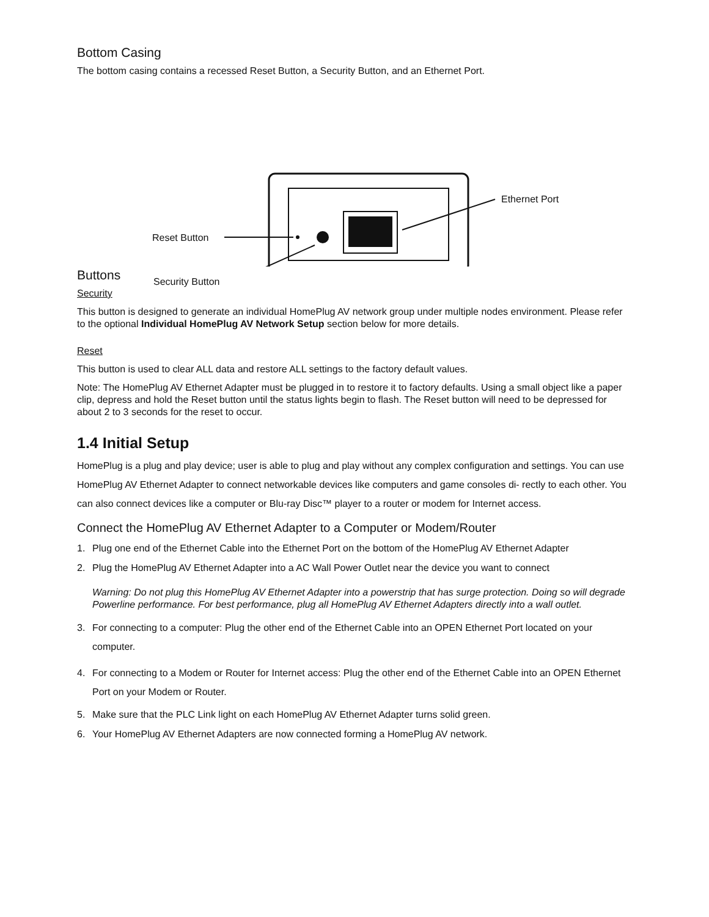Bottom Casing
The bottom casing contains a recessed Reset Button, a Security Button, and an Ethernet Port.
Ethernet Port
Reset Button
Security Button
Buttons
Security
This button is designed to generate an individual HomePlug AV network group under multiple nodes environment. Please refer to the optional Individual HomePlug AV Network Setup section below for more details.
Reset
This button is used to clear ALL data and restore ALL settings to the factory default values.
Note: The HomePlug AV Ethernet Adapter must be plugged in to restore it to factory defaults. Using a small object like a paper clip, depress and hold the Reset button until the status lights begin to flash. The Reset button will need to be depressed for about 2 to 3 seconds for the reset to occur.
1.4 Initial Setup
HomePlug is a plug and play device; user is able to plug and play without any complex configuration and settings. You can use HomePlug AV Ethernet Adapter to connect networkable devices like computers and game consoles di- rectly to each other. You can also connect devices like a computer or Blu-ray Disc™ player to a router or modem for Internet access.
Connect the HomePlug AV Ethernet Adapter to a Computer or Modem/Router
1. Plug one end of the Ethernet Cable into the Ethernet Port on the bottom of the HomePlug AV Ethernet Adapter
2. Plug the HomePlug AV Ethernet Adapter into a AC Wall Power Outlet near the device you want to connect
Warning: Do not plug this HomePlug AV Ethernet Adapter into a powerstrip that has surge protection. Doing so will degrade Powerline performance. For best performance, plug all HomePlug AV Ethernet Adapters directly into a wall outlet.
3. For connecting to a computer: Plug the other end of the Ethernet Cable into an OPEN Ethernet Port located on your computer.
4. For connecting to a Modem or Router for Internet access: Plug the other end of the Ethernet Cable into an OPEN Ethernet Port on your Modem or Router.
5. Make sure that the PLC Link light on each HomePlug AV Ethernet Adapter turns solid green.
6. Your HomePlug AV Ethernet Adapters are now connected forming a HomePlug AV network.